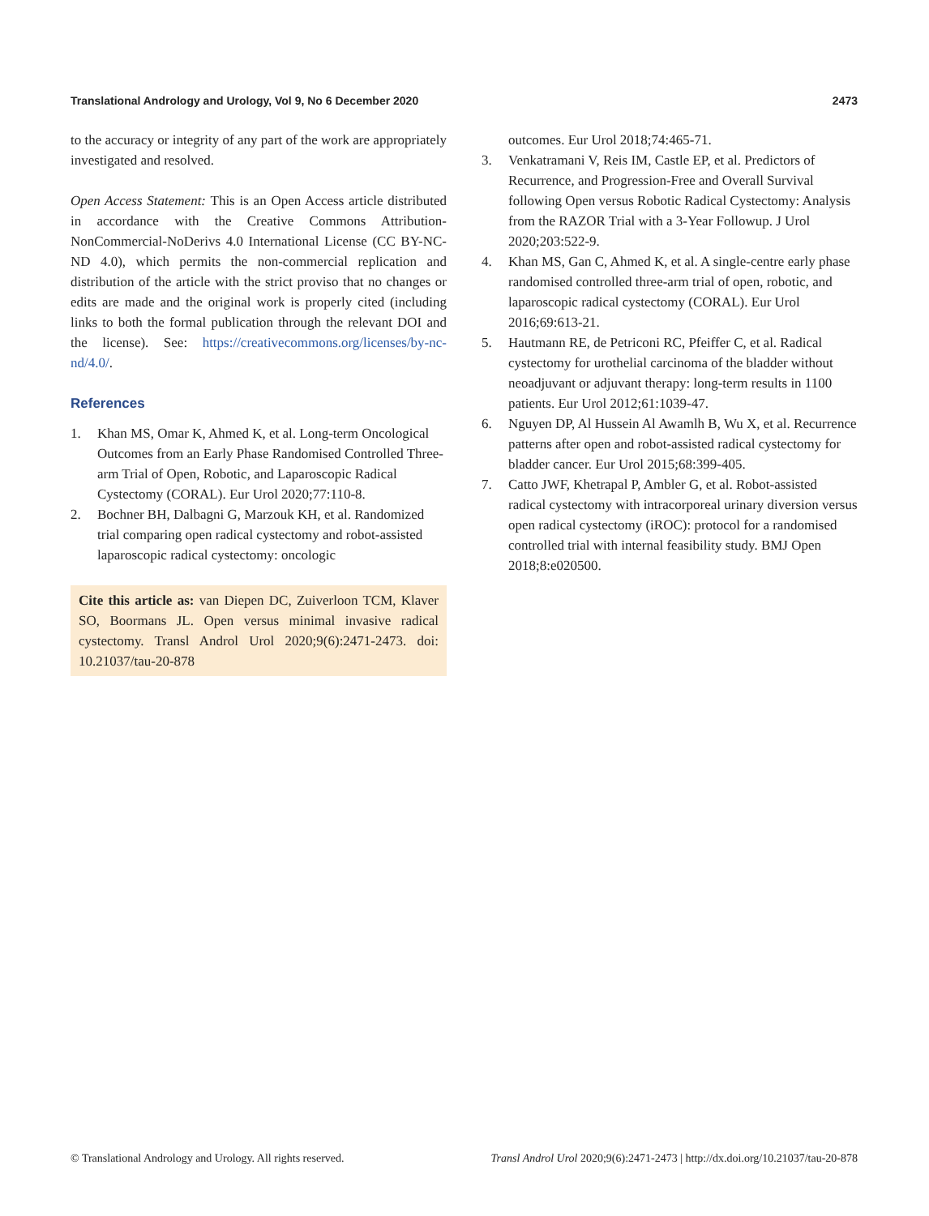Translational Andrology and Urology, Vol 9, No 6 December 2020 2473
to the accuracy or integrity of any part of the work are appropriately investigated and resolved.
Open Access Statement: This is an Open Access article distributed in accordance with the Creative Commons Attribution-NonCommercial-NoDerivs 4.0 International License (CC BY-NC-ND 4.0), which permits the non-commercial replication and distribution of the article with the strict proviso that no changes or edits are made and the original work is properly cited (including links to both the formal publication through the relevant DOI and the license). See: https://creativecommons.org/licenses/by-nc-nd/4.0/.
References
1. Khan MS, Omar K, Ahmed K, et al. Long-term Oncological Outcomes from an Early Phase Randomised Controlled Three-arm Trial of Open, Robotic, and Laparoscopic Radical Cystectomy (CORAL). Eur Urol 2020;77:110-8.
2. Bochner BH, Dalbagni G, Marzouk KH, et al. Randomized trial comparing open radical cystectomy and robot-assisted laparoscopic radical cystectomy: oncologic
Cite this article as: van Diepen DC, Zuiverloon TCM, Klaver SO, Boormans JL. Open versus minimal invasive radical cystectomy. Transl Androl Urol 2020;9(6):2471-2473. doi: 10.21037/tau-20-878
outcomes. Eur Urol 2018;74:465-71.
3. Venkatramani V, Reis IM, Castle EP, et al. Predictors of Recurrence, and Progression-Free and Overall Survival following Open versus Robotic Radical Cystectomy: Analysis from the RAZOR Trial with a 3-Year Followup. J Urol 2020;203:522-9.
4. Khan MS, Gan C, Ahmed K, et al. A single-centre early phase randomised controlled three-arm trial of open, robotic, and laparoscopic radical cystectomy (CORAL). Eur Urol 2016;69:613-21.
5. Hautmann RE, de Petriconi RC, Pfeiffer C, et al. Radical cystectomy for urothelial carcinoma of the bladder without neoadjuvant or adjuvant therapy: long-term results in 1100 patients. Eur Urol 2012;61:1039-47.
6. Nguyen DP, Al Hussein Al Awamlh B, Wu X, et al. Recurrence patterns after open and robot-assisted radical cystectomy for bladder cancer. Eur Urol 2015;68:399-405.
7. Catto JWF, Khetrapal P, Ambler G, et al. Robot-assisted radical cystectomy with intracorporeal urinary diversion versus open radical cystectomy (iROC): protocol for a randomised controlled trial with internal feasibility study. BMJ Open 2018;8:e020500.
© Translational Andrology and Urology. All rights reserved. Transl Androl Urol 2020;9(6):2471-2473 | http://dx.doi.org/10.21037/tau-20-878